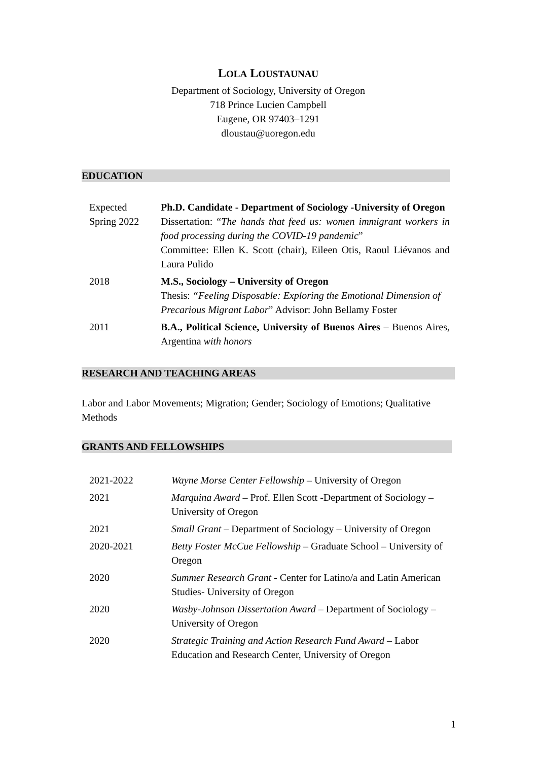LOLA LOUSTAUNAU
Department of Sociology, University of Oregon
718 Prince Lucien Campbell
Eugene, OR 97403–1291
dloustau@uoregon.edu
EDUCATION
| Expected Spring 2022 | Ph.D. Candidate - Department of Sociology -University of Oregon Dissertation: “ The hands that feed us: women immigrant workers in food processing during the COVID-19 pandemic ” Committee: Ellen K. Scott (chair), Eileen Otis, Raoul Liévanos and Laura Pulido |
| 2018 | M.S., Sociology – University of Oregon Thesis: “Feeling Disposable: Exploring the Emotional Dimension of Precarious Migrant Labor ” Advisor: John Bellamy Foster |
| 2011 | B.A., Political Science, University of Buenos Aires – Buenos Aires, Argentina with honors |
RESEARCH AND TEACHING AREAS
Labor and Labor Movements; Migration; Gender; Sociology of Emotions; Qualitative Methods
GRANTS AND FELLOWSHIPS
| 2021-2022 | Wayne Morse Center Fellowship – University of Oregon |
| 2021 | Marquina Award – Prof. Ellen Scott -Department of Sociology – University of Oregon |
| 2021 | Small Grant – Department of Sociology – University of Oregon |
| 2020-2021 | Betty Foster McCue Fellowship – Graduate School – University of Oregon |
| 2020 | Summer Research Grant - Center for Latino/a and Latin American Studies- University of Oregon |
| 2020 | Wasby-Johnson Dissertation Award – Department of Sociology – University of Oregon |
| 2020 | Strategic Training and Action Research Fund Award – Labor Education and Research Center, University of Oregon |
1